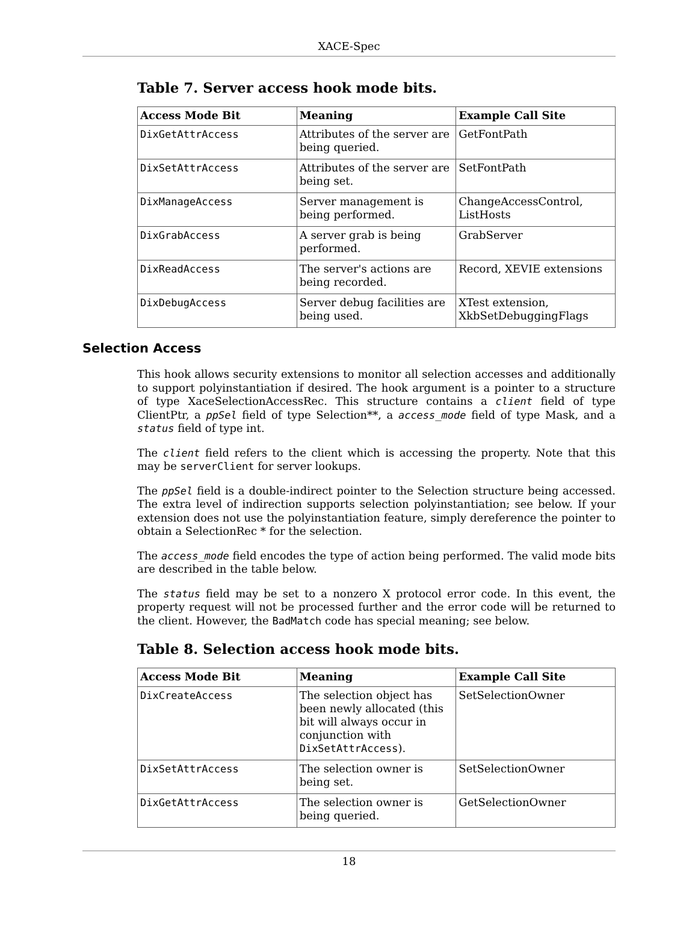XACE-Spec
Table 7. Server access hook mode bits.
| Access Mode Bit | Meaning | Example Call Site |
| --- | --- | --- |
| DixGetAttrAccess | Attributes of the server are being queried. | GetFontPath |
| DixSetAttrAccess | Attributes of the server are being set. | SetFontPath |
| DixManageAccess | Server management is being performed. | ChangeAccessControl, ListHosts |
| DixGrabAccess | A server grab is being performed. | GrabServer |
| DixReadAccess | The server's actions are being recorded. | Record, XEVIE extensions |
| DixDebugAccess | Server debug facilities are being used. | XTest extension, XkbSetDebuggingFlags |
Selection Access
This hook allows security extensions to monitor all selection accesses and additionally to support polyinstantiation if desired. The hook argument is a pointer to a structure of type XaceSelectionAccessRec. This structure contains a client field of type ClientPtr, a ppSel field of type Selection**, a access_mode field of type Mask, and a status field of type int.
The client field refers to the client which is accessing the property. Note that this may be serverClient for server lookups.
The ppSel field is a double-indirect pointer to the Selection structure being accessed. The extra level of indirection supports selection polyinstantiation; see below. If your extension does not use the polyinstantiation feature, simply dereference the pointer to obtain a SelectionRec * for the selection.
The access_mode field encodes the type of action being performed. The valid mode bits are described in the table below.
The status field may be set to a nonzero X protocol error code. In this event, the property request will not be processed further and the error code will be returned to the client. However, the BadMatch code has special meaning; see below.
Table 8. Selection access hook mode bits.
| Access Mode Bit | Meaning | Example Call Site |
| --- | --- | --- |
| DixCreateAccess | The selection object has been newly allocated (this bit will always occur in conjunction with DixSetAttrAccess ). | SetSelectionOwner |
| DixSetAttrAccess | The selection owner is being set. | SetSelectionOwner |
| DixGetAttrAccess | The selection owner is being queried. | GetSelectionOwner |
18